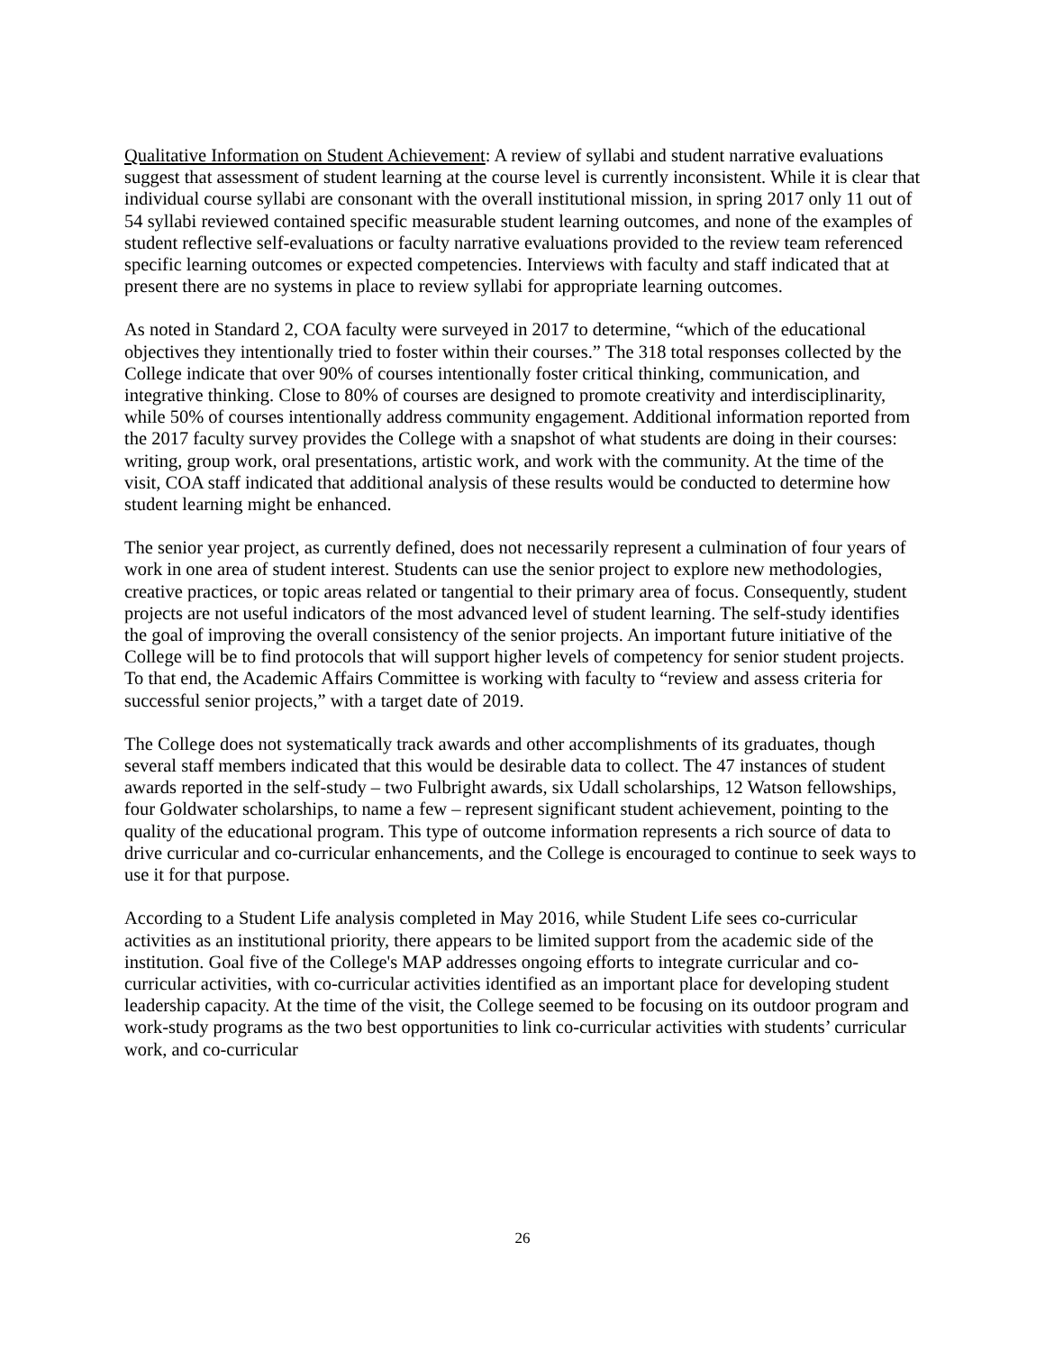Qualitative Information on Student Achievement: A review of syllabi and student narrative evaluations suggest that assessment of student learning at the course level is currently inconsistent. While it is clear that individual course syllabi are consonant with the overall institutional mission, in spring 2017 only 11 out of 54 syllabi reviewed contained specific measurable student learning outcomes, and none of the examples of student reflective self-evaluations or faculty narrative evaluations provided to the review team referenced specific learning outcomes or expected competencies. Interviews with faculty and staff indicated that at present there are no systems in place to review syllabi for appropriate learning outcomes.
As noted in Standard 2, COA faculty were surveyed in 2017 to determine, “which of the educational objectives they intentionally tried to foster within their courses.” The 318 total responses collected by the College indicate that over 90% of courses intentionally foster critical thinking, communication, and integrative thinking. Close to 80% of courses are designed to promote creativity and interdisciplinarity, while 50% of courses intentionally address community engagement. Additional information reported from the 2017 faculty survey provides the College with a snapshot of what students are doing in their courses: writing, group work, oral presentations, artistic work, and work with the community. At the time of the visit, COA staff indicated that additional analysis of these results would be conducted to determine how student learning might be enhanced.
The senior year project, as currently defined, does not necessarily represent a culmination of four years of work in one area of student interest. Students can use the senior project to explore new methodologies, creative practices, or topic areas related or tangential to their primary area of focus. Consequently, student projects are not useful indicators of the most advanced level of student learning. The self-study identifies the goal of improving the overall consistency of the senior projects. An important future initiative of the College will be to find protocols that will support higher levels of competency for senior student projects. To that end, the Academic Affairs Committee is working with faculty to “review and assess criteria for successful senior projects,” with a target date of 2019.
The College does not systematically track awards and other accomplishments of its graduates, though several staff members indicated that this would be desirable data to collect. The 47 instances of student awards reported in the self-study – two Fulbright awards, six Udall scholarships, 12 Watson fellowships, four Goldwater scholarships, to name a few – represent significant student achievement, pointing to the quality of the educational program. This type of outcome information represents a rich source of data to drive curricular and co-curricular enhancements, and the College is encouraged to continue to seek ways to use it for that purpose.
According to a Student Life analysis completed in May 2016, while Student Life sees co-curricular activities as an institutional priority, there appears to be limited support from the academic side of the institution. Goal five of the College's MAP addresses ongoing efforts to integrate curricular and co-curricular activities, with co-curricular activities identified as an important place for developing student leadership capacity. At the time of the visit, the College seemed to be focusing on its outdoor program and work-study programs as the two best opportunities to link co-curricular activities with students’ curricular work, and co-curricular
26